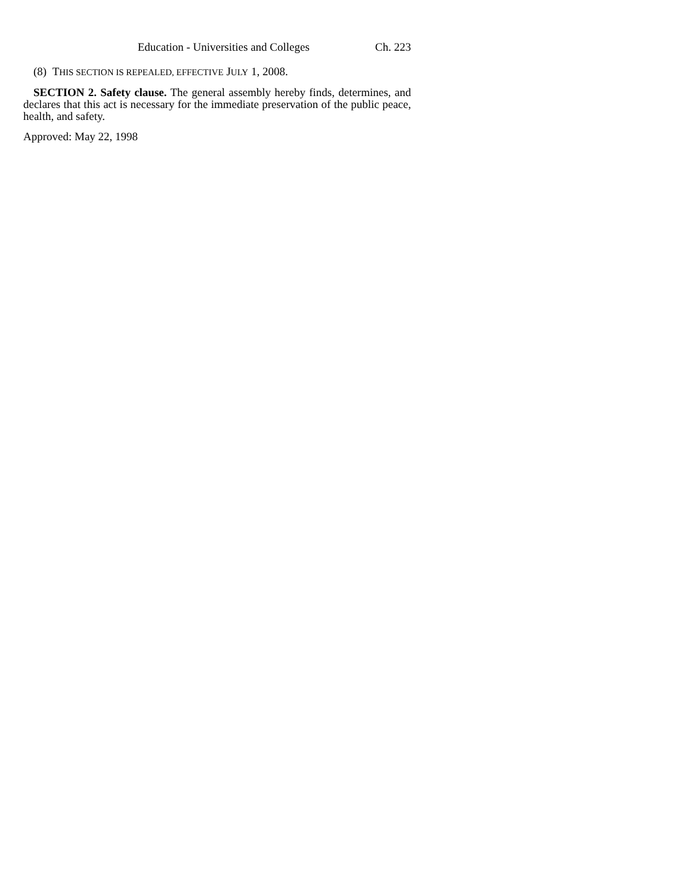Education - Universities and Colleges Ch. 223
(8) THIS SECTION IS REPEALED, EFFECTIVE JULY 1, 2008.
SECTION 2. Safety clause. The general assembly hereby finds, determines, and declares that this act is necessary for the immediate preservation of the public peace, health, and safety.
Approved: May 22, 1998